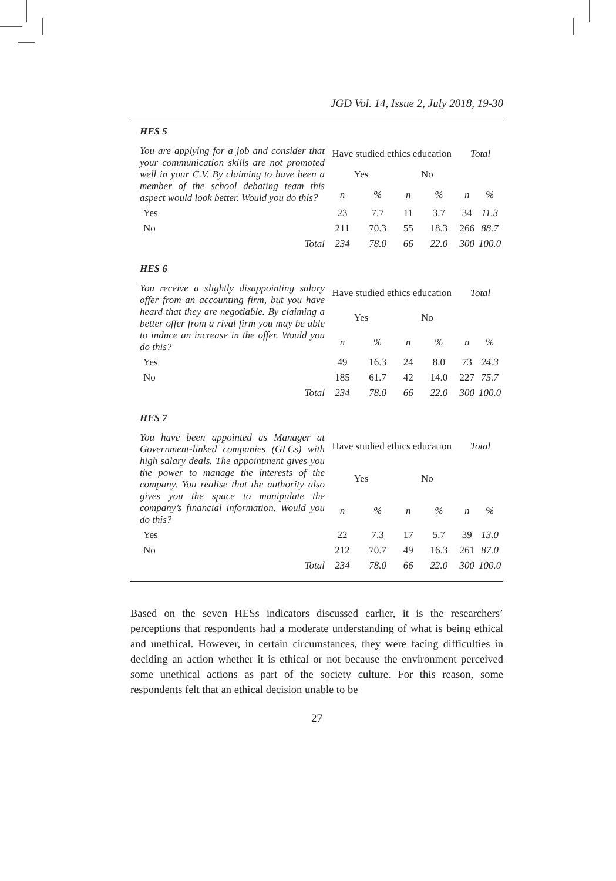JGD Vol. 14, Issue 2, July 2018, 19-30
HES 5
| You are applying for a job and consider that your communication skills are not promoted well in your C.V. By claiming to have been a member of the school debating team this aspect would look better. Would you do this? | Have studied ethics education | | | | Total | |
| | Yes | | No | | | |
| | n | % | n | % | n | % |
| Yes | 23 | 7.7 | 11 | 3.7 | 34 | 11.3 |
| No | 211 | 70.3 | 55 | 18.3 | 266 | 88.7 |
| Total | 234 | 78.0 | 66 | 22.0 | 300 | 100.0 |
HES 6
| You receive a slightly disappointing salary offer from an accounting firm, but you have heard that they are negotiable. By claiming a better offer from a rival firm you may be able to induce an increase in the offer. Would you do this? | Have studied ethics education | | | | Total | |
| | Yes | | No | | | |
| | n | % | n | % | n | % |
| Yes | 49 | 16.3 | 24 | 8.0 | 73 | 24.3 |
| No | 185 | 61.7 | 42 | 14.0 | 227 | 75.7 |
| Total | 234 | 78.0 | 66 | 22.0 | 300 | 100.0 |
HES 7
| You have been appointed as Manager at Government-linked companies (GLCs) with high salary deals. The appointment gives you the power to manage the interests of the company. You realise that the authority also gives you the space to manipulate the company’s financial information. Would you do this? | Have studied ethics education | | | | Total | |
| | Yes | | No | | | |
| | n | % | n | % | n | % |
| Yes | 22 | 7.3 | 17 | 5.7 | 39 | 13.0 |
| No | 212 | 70.7 | 49 | 16.3 | 261 | 87.0 |
| Total | 234 | 78.0 | 66 | 22.0 | 300 | 100.0 |
Based on the seven HESs indicators discussed earlier, it is the researchers’ perceptions that respondents had a moderate understanding of what is being ethical and unethical. However, in certain circumstances, they were facing difficulties in deciding an action whether it is ethical or not because the environment perceived some unethical actions as part of the society culture. For this reason, some respondents felt that an ethical decision unable to be
27